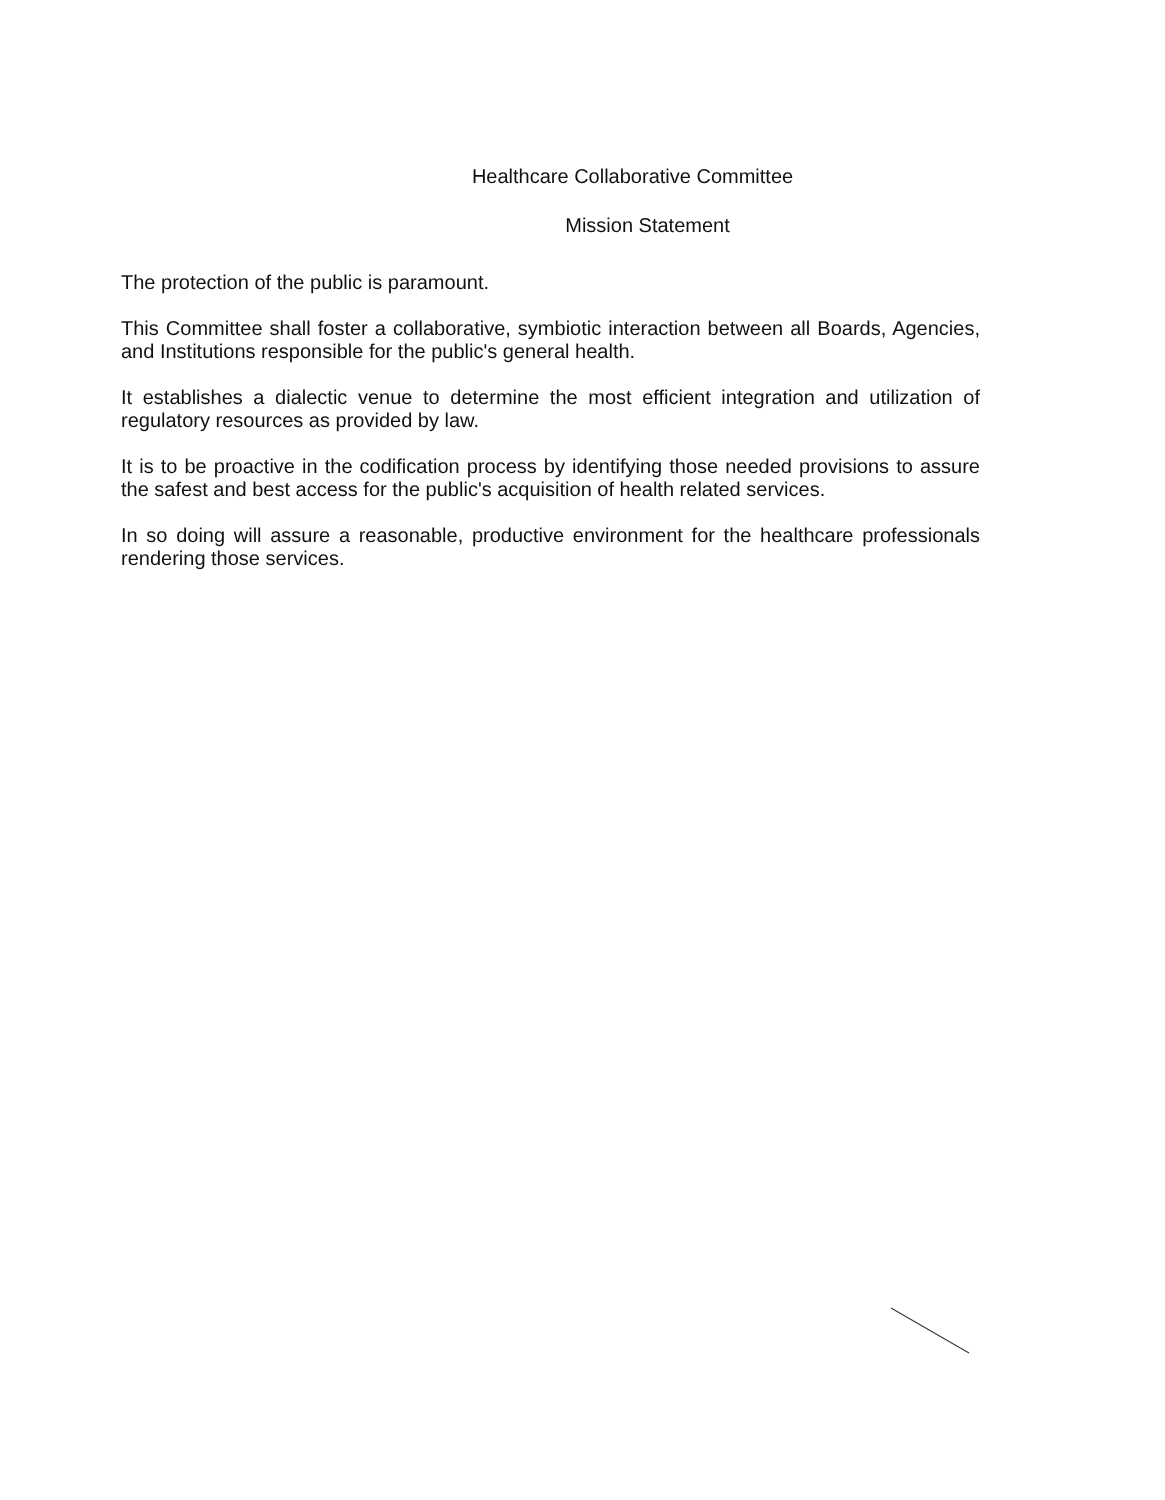Healthcare Collaborative Committee
Mission Statement
The protection of the public is paramount.
This Committee shall foster a collaborative, symbiotic interaction between all Boards, Agencies, and Institutions responsible for the public's general health.
It establishes a dialectic venue to determine the most efficient integration and utilization of regulatory resources as provided by law.
It is to be proactive in the codification process by identifying those needed provisions to assure the safest and best access for the public's acquisition of health related services.
In so doing will assure a reasonable, productive environment for the healthcare professionals rendering those services.